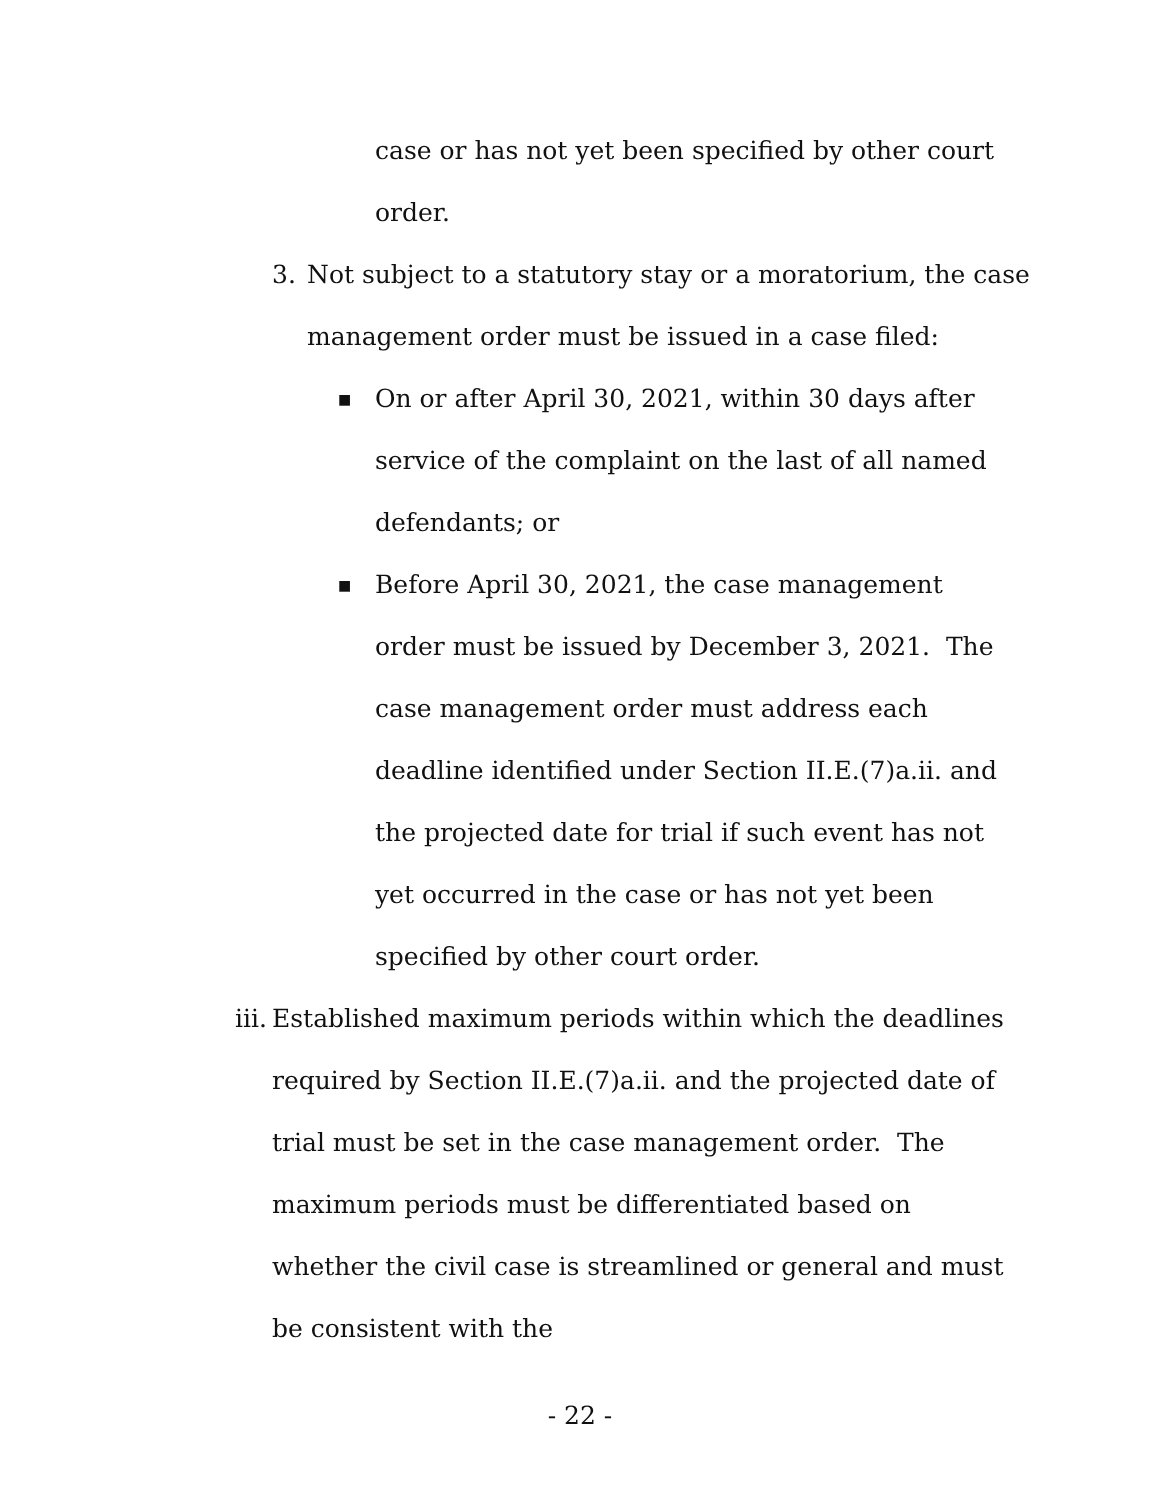case or has not yet been specified by other court order.
3. Not subject to a statutory stay or a moratorium, the case management order must be issued in a case filed:
■
On or after April 30, 2021, within 30 days after service of the complaint on the last of all named defendants; or
■
Before April 30, 2021, the case management order must be issued by December 3, 2021. The case management order must address each deadline identified under Section II.E.(7)a.ii. and the projected date for trial if such event has not yet occurred in the case or has not yet been specified by other court order.
iii.
Established maximum periods within which the deadlines required by Section II.E.(7)a.ii. and the projected date of trial must be set in the case management order. The maximum periods must be differentiated based on whether the civil case is streamlined or general and must be consistent with the
- 22 -